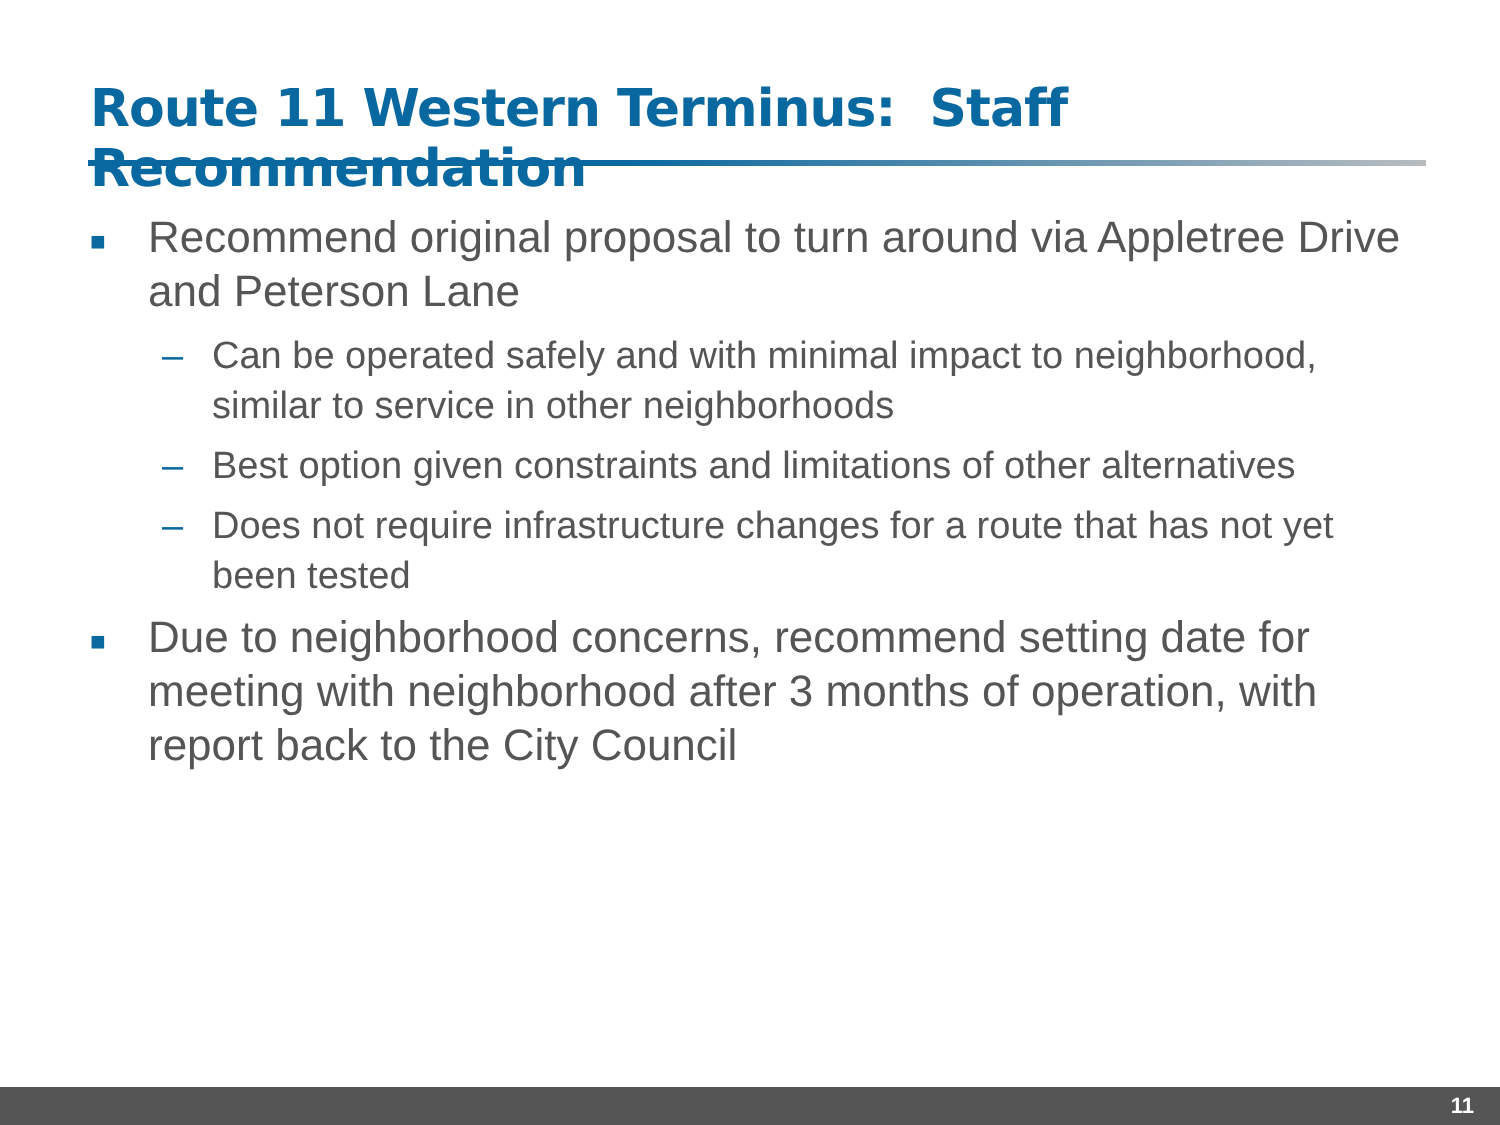Route 11 Western Terminus: Staff Recommendation
■ Recommend original proposal to turn around via Appletree Drive and Peterson Lane
– Can be operated safely and with minimal impact to neighborhood, similar to service in other neighborhoods
– Best option given constraints and limitations of other alternatives
– Does not require infrastructure changes for a route that has not yet been tested
■ Due to neighborhood concerns, recommend setting date for meeting with neighborhood after 3 months of operation, with report back to the City Council
11